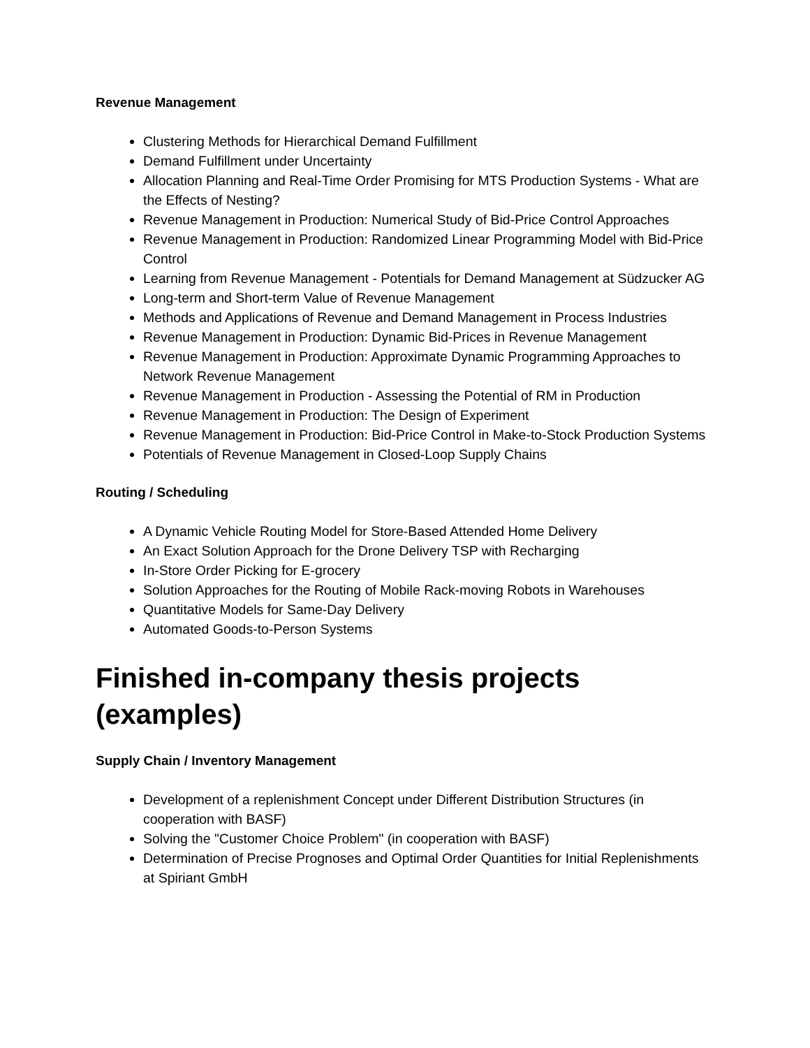Revenue Management
Clustering Methods for Hierarchical Demand Fulfillment
Demand Fulfillment under Uncertainty
Allocation Planning and Real-Time Order Promising for MTS Production Systems - What are the Effects of Nesting?
Revenue Management in Production: Numerical Study of Bid-Price Control Approaches
Revenue Management in Production: Randomized Linear Programming Model with Bid-Price Control
Learning from Revenue Management - Potentials for Demand Management at Südzucker AG
Long-term and Short-term Value of Revenue Management
Methods and Applications of Revenue and Demand Management in Process Industries
Revenue Management in Production: Dynamic Bid-Prices in Revenue Management
Revenue Management in Production: Approximate Dynamic Programming Approaches to Network Revenue Management
Revenue Management in Production - Assessing the Potential of RM in Production
Revenue Management in Production: The Design of Experiment
Revenue Management in Production: Bid-Price Control in Make-to-Stock Production Systems
Potentials of Revenue Management in Closed-Loop Supply Chains
Routing / Scheduling
A Dynamic Vehicle Routing Model for Store-Based Attended Home Delivery
An Exact Solution Approach for the Drone Delivery TSP with Recharging
In-Store Order Picking for E-grocery
Solution Approaches for the Routing of Mobile Rack-moving Robots in Warehouses
Quantitative Models for Same-Day Delivery
Automated Goods-to-Person Systems
Finished in-company thesis projects (examples)
Supply Chain / Inventory Management
Development of a replenishment Concept under Different Distribution Structures (in cooperation with BASF)
Solving the "Customer Choice Problem" (in cooperation with BASF)
Determination of Precise Prognoses and Optimal Order Quantities for Initial Replenishments at Spiriant GmbH